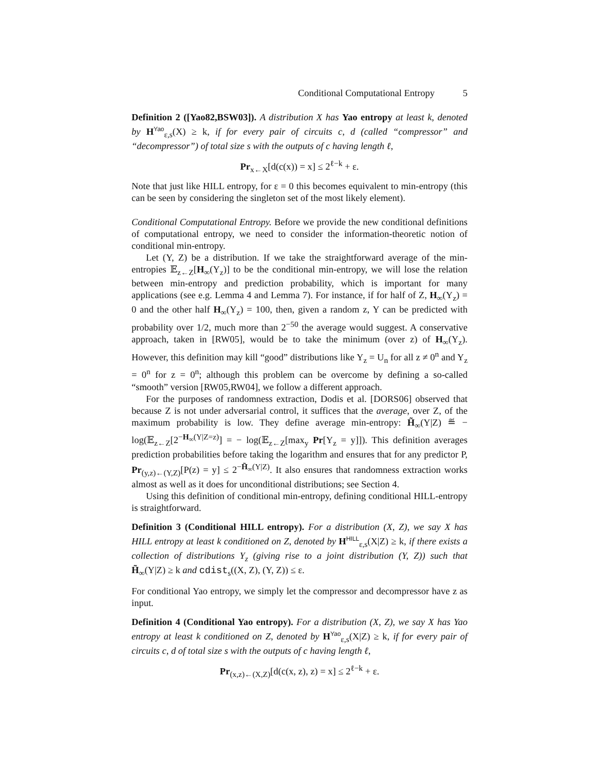Conditional Computational Entropy 5
Definition 2 ([Yao82,BSW03]). A distribution X has Yao entropy at least k, denoted by H<sup>Yao</sup><sub>ε,s</sub>(X) ≥ k, if for every pair of circuits c, d (called “compressor” and “decompressor”) of total size s with the outputs of c having length ℓ,
Pr<sub>x←X</sub>[d(c(x)) = x] ≤ 2<sup>ℓ−k</sup> + ε.
Note that just like HILL entropy, for ε = 0 this becomes equivalent to min-entropy (this can be seen by considering the singleton set of the most likely element).
Conditional Computational Entropy. Before we provide the new conditional definitions of computational entropy, we need to consider the information-theoretic notion of conditional min-entropy.
Let (Y, Z) be a distribution. If we take the straightforward average of the min-entropies 𝔼<sub>z←Z</sub>[H<sub>∞</sub>(Y<sub>z</sub>)] to be the conditional min-entropy, we will lose the relation between min-entropy and prediction probability, which is important for many applications (see e.g. Lemma 4 and Lemma 7). For instance, if for half of Z, H<sub>∞</sub>(Y<sub>z</sub>) = 0 and the other half H<sub>∞</sub>(Y<sub>z</sub>) = 100, then, given a random z, Y can be predicted with probability over 1/2, much more than 2<sup>−50</sup> the average would suggest. A conservative approach, taken in [RW05], would be to take the minimum (over z) of H<sub>∞</sub>(Y<sub>z</sub>). However, this definition may kill “good” distributions like Y<sub>z</sub> = U<sub>n</sub> for all z ≠ 0<sup>n</sup> and Y<sub>z</sub> = 0<sup>n</sup> for z = 0<sup>n</sup>; although this problem can be overcome by defining a so-called “smooth” version [RW05,RW04], we follow a different approach.
For the purposes of randomness extraction, Dodis et al. [DORS06] observed that because Z is not under adversarial control, it suffices that the average, over Z, of the maximum probability is low. They define average min-entropy: H̃<sub>∞</sub>(Y|Z) ≝ − log(𝔼<sub>z←Z</sub>[2<sup>−H<sub>∞</sub>(Y|Z=z)</sup>] = − log(𝔼<sub>z←Z</sub>[max<sub>y</sub> Pr[Y<sub>z</sub> = y]]). This definition averages prediction probabilities before taking the logarithm and ensures that for any predictor P, Pr<sub>(y,z)←(Y,Z)</sub>[P(z) = y] ≤ 2<sup>−H̃<sub>∞</sub>(Y|Z)</sup>. It also ensures that randomness extraction works almost as well as it does for unconditional distributions; see Section 4.
Using this definition of conditional min-entropy, defining conditional HILL-entropy is straightforward.
Definition 3 (Conditional HILL entropy). For a distribution (X, Z), we say X has HILL entropy at least k conditioned on Z, denoted by H<sup>HILL</sup><sub>ε,s</sub>(X|Z) ≥ k, if there exists a collection of distributions Y<sub>z</sub> (giving rise to a joint distribution (Y, Z)) such that H̃<sub>∞</sub>(Y|Z) ≥ k and cdist<sub>s</sub>((X, Z), (Y, Z)) ≤ ε.
For conditional Yao entropy, we simply let the compressor and decompressor have z as input.
Definition 4 (Conditional Yao entropy). For a distribution (X, Z), we say X has Yao entropy at least k conditioned on Z, denoted by H<sup>Yao</sup><sub>ε,s</sub>(X|Z) ≥ k, if for every pair of circuits c, d of total size s with the outputs of c having length ℓ,
Pr<sub>(x,z)←(X,Z)</sub>[d(c(x, z), z) = x] ≤ 2<sup>ℓ−k</sup> + ε.